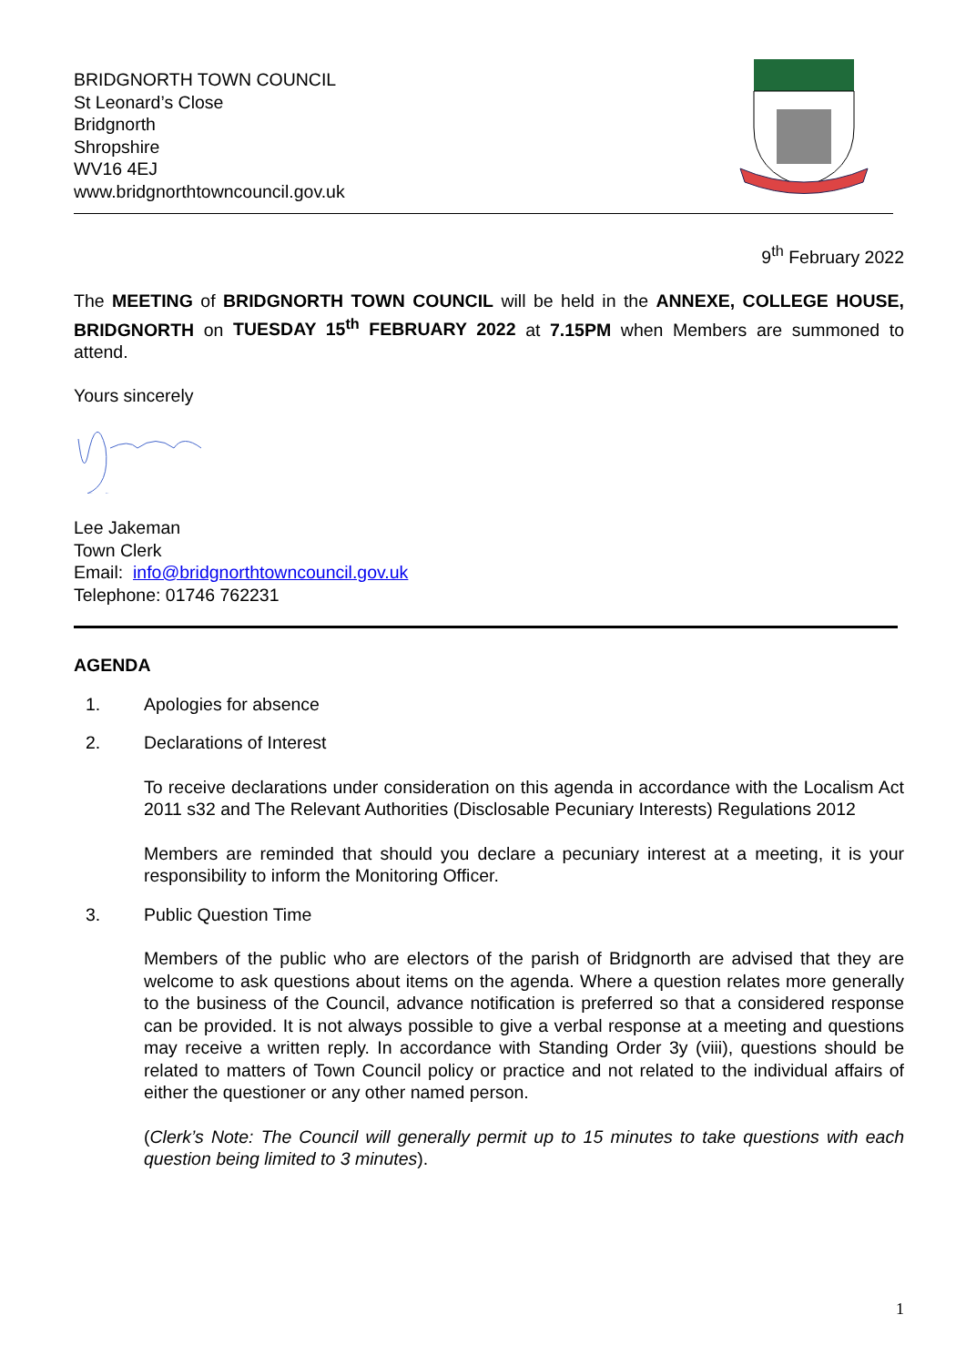BRIDGNORTH TOWN COUNCIL
St Leonard’s Close
Bridgnorth
Shropshire
WV16 4EJ
www.bridgnorthtowncouncil.gov.uk
9<sup>th</sup> February 2022
The MEETING of BRIDGNORTH TOWN COUNCIL will be held in the ANNEXE, COLLEGE HOUSE, BRIDGNORTH on TUESDAY 15<sup>th</sup> FEBRUARY 2022 at 7.15PM when Members are summoned to attend.
Yours sincerely
Lee Jakeman
Town Clerk
Email: info@bridgnorthtowncouncil.gov.uk
Telephone: 01746 762231
AGENDA
1. Apologies for absence
2. Declarations of Interest
To receive declarations under consideration on this agenda in accordance with the Localism Act 2011 s32 and The Relevant Authorities (Disclosable Pecuniary Interests) Regulations 2012
Members are reminded that should you declare a pecuniary interest at a meeting, it is your responsibility to inform the Monitoring Officer.
3. Public Question Time
Members of the public who are electors of the parish of Bridgnorth are advised that they are welcome to ask questions about items on the agenda. Where a question relates more generally to the business of the Council, advance notification is preferred so that a considered response can be provided. It is not always possible to give a verbal response at a meeting and questions may receive a written reply. In accordance with Standing Order 3y (viii), questions should be related to matters of Town Council policy or practice and not related to the individual affairs of either the questioner or any other named person.
(Clerk’s Note: The Council will generally permit up to 15 minutes to take questions with each question being limited to 3 minutes).
1